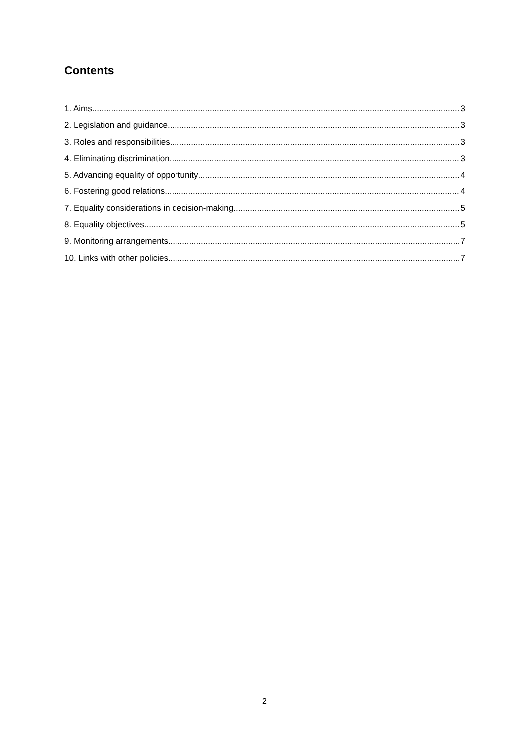Contents
1. Aims 3
2. Legislation and guidance 3
3. Roles and responsibilities 3
4. Eliminating discrimination 3
5. Advancing equality of opportunity 4
6. Fostering good relations 4
7. Equality considerations in decision-making 5
8. Equality objectives 5
9. Monitoring arrangements 7
10. Links with other policies 7
2